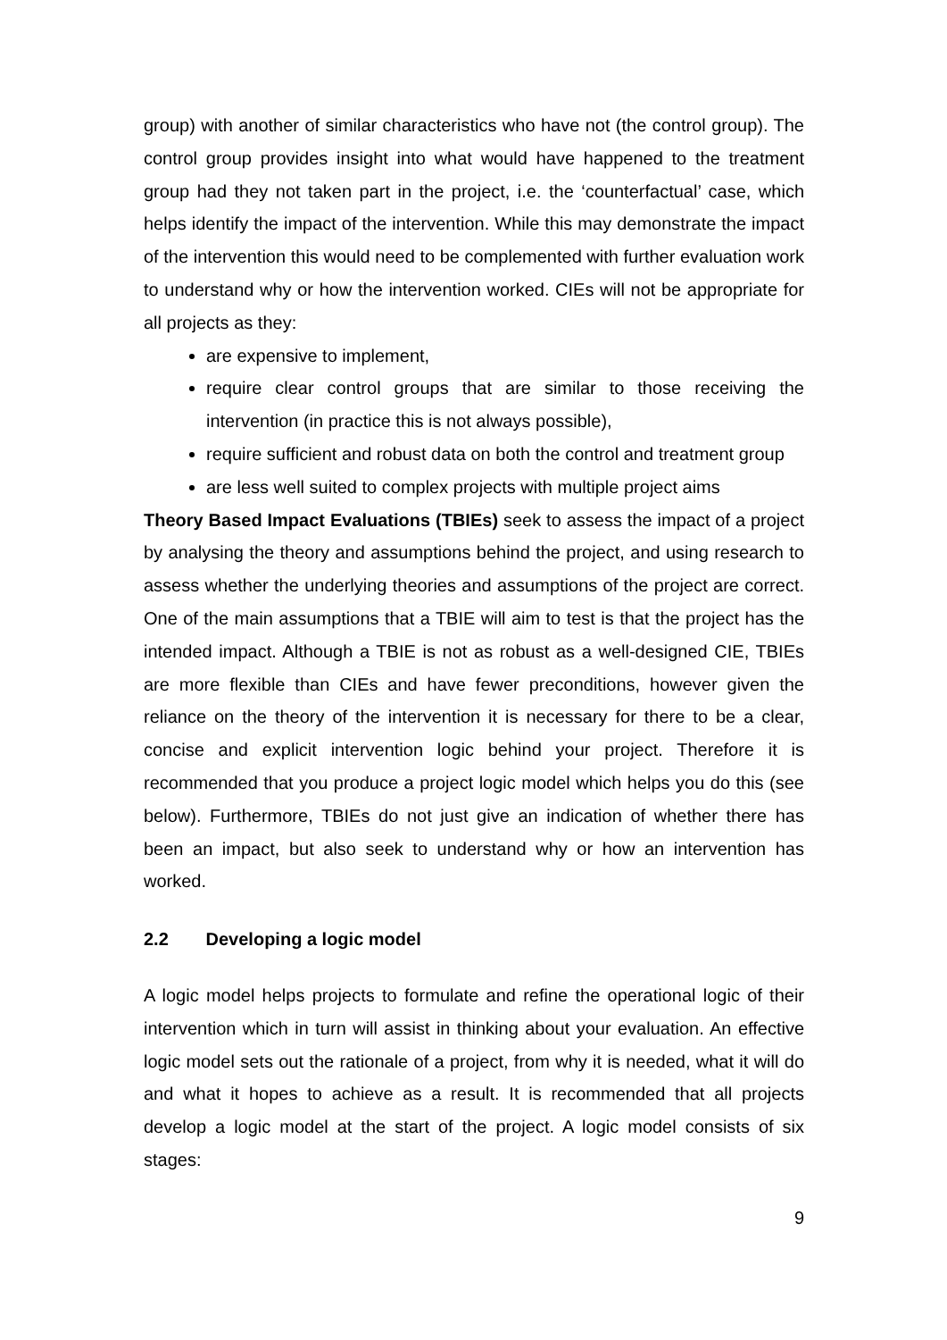group) with another of similar characteristics who have not (the control group). The control group provides insight into what would have happened to the treatment group had they not taken part in the project, i.e. the ‘counterfactual’ case, which helps identify the impact of the intervention. While this may demonstrate the impact of the intervention this would need to be complemented with further evaluation work to understand why or how the intervention worked. CIEs will not be appropriate for all projects as they:
are expensive to implement,
require clear control groups that are similar to those receiving the intervention (in practice this is not always possible),
require sufficient and robust data on both the control and treatment group
are less well suited to complex projects with multiple project aims
Theory Based Impact Evaluations (TBIEs) seek to assess the impact of a project by analysing the theory and assumptions behind the project, and using research to assess whether the underlying theories and assumptions of the project are correct. One of the main assumptions that a TBIE will aim to test is that the project has the intended impact. Although a TBIE is not as robust as a well-designed CIE, TBIEs are more flexible than CIEs and have fewer preconditions, however given the reliance on the theory of the intervention it is necessary for there to be a clear, concise and explicit intervention logic behind your project. Therefore it is recommended that you produce a project logic model which helps you do this (see below). Furthermore, TBIEs do not just give an indication of whether there has been an impact, but also seek to understand why or how an intervention has worked.
2.2 Developing a logic model
A logic model helps projects to formulate and refine the operational logic of their intervention which in turn will assist in thinking about your evaluation. An effective logic model sets out the rationale of a project, from why it is needed, what it will do and what it hopes to achieve as a result. It is recommended that all projects develop a logic model at the start of the project. A logic model consists of six stages:
9